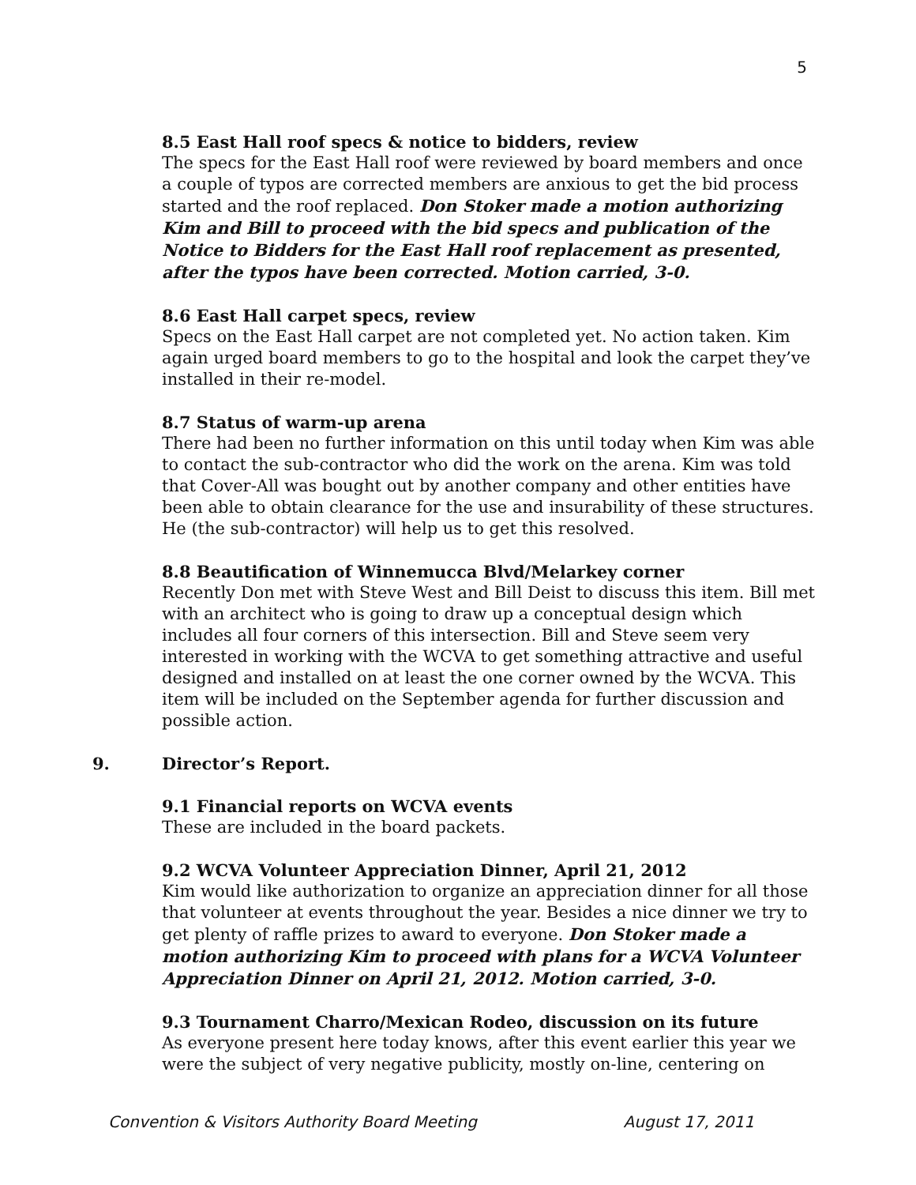5
8.5 East Hall roof specs & notice to bidders, review
The specs for the East Hall roof were reviewed by board members and once a couple of typos are corrected members are anxious to get the bid process started and the roof replaced. Don Stoker made a motion authorizing Kim and Bill to proceed with the bid specs and publication of the Notice to Bidders for the East Hall roof replacement as presented, after the typos have been corrected. Motion carried, 3-0.
8.6 East Hall carpet specs, review
Specs on the East Hall carpet are not completed yet. No action taken. Kim again urged board members to go to the hospital and look the carpet they’ve installed in their re-model.
8.7 Status of warm-up arena
There had been no further information on this until today when Kim was able to contact the sub-contractor who did the work on the arena. Kim was told that Cover-All was bought out by another company and other entities have been able to obtain clearance for the use and insurability of these structures. He (the sub-contractor) will help us to get this resolved.
8.8 Beautification of Winnemucca Blvd/Melarkey corner
Recently Don met with Steve West and Bill Deist to discuss this item. Bill met with an architect who is going to draw up a conceptual design which includes all four corners of this intersection. Bill and Steve seem very interested in working with the WCVA to get something attractive and useful designed and installed on at least the one corner owned by the WCVA. This item will be included on the September agenda for further discussion and possible action.
9. Director’s Report.
9.1 Financial reports on WCVA events
These are included in the board packets.
9.2 WCVA Volunteer Appreciation Dinner, April 21, 2012
Kim would like authorization to organize an appreciation dinner for all those that volunteer at events throughout the year. Besides a nice dinner we try to get plenty of raffle prizes to award to everyone. Don Stoker made a motion authorizing Kim to proceed with plans for a WCVA Volunteer Appreciation Dinner on April 21, 2012. Motion carried, 3-0.
9.3 Tournament Charro/Mexican Rodeo, discussion on its future
As everyone present here today knows, after this event earlier this year we were the subject of very negative publicity, mostly on-line, centering on
Convention & Visitors Authority Board Meeting August 17, 2011